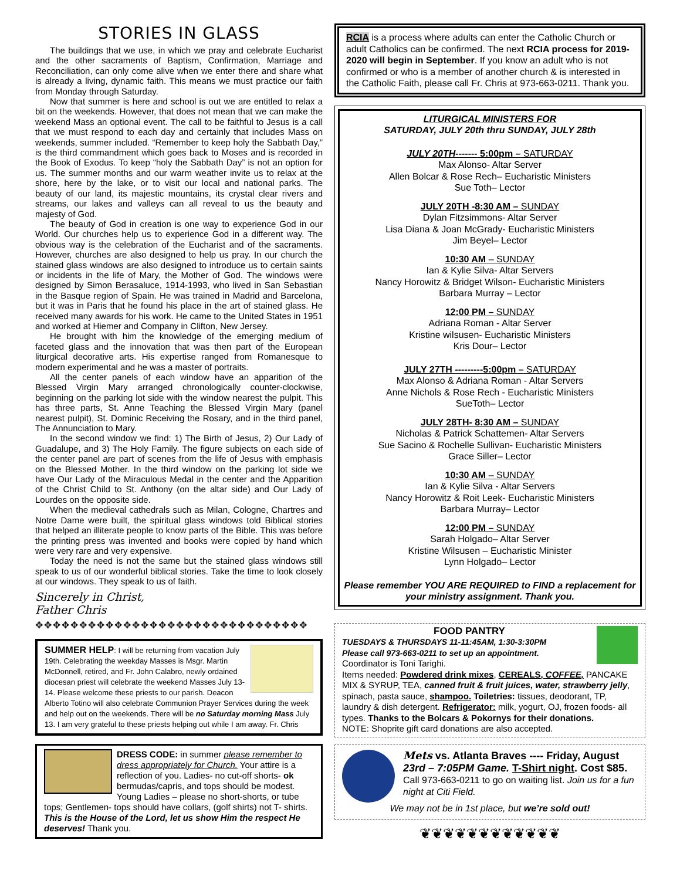STORIES IN GLASS
The buildings that we use, in which we pray and celebrate Eucharist and the other sacraments of Baptism, Confirmation, Marriage and Reconciliation, can only come alive when we enter there and share what is already a living, dynamic faith. This means we must practice our faith from Monday through Saturday.
Now that summer is here and school is out we are entitled to relax a bit on the weekends. However, that does not mean that we can make the weekend Mass an optional event. The call to be faithful to Jesus is a call that we must respond to each day and certainly that includes Mass on weekends, summer included. “Remember to keep holy the Sabbath Day,” is the third commandment which goes back to Moses and is recorded in the Book of Exodus. To keep “holy the Sabbath Day” is not an option for us. The summer months and our warm weather invite us to relax at the shore, here by the lake, or to visit our local and national parks. The beauty of our land, its majestic mountains, its crystal clear rivers and streams, our lakes and valleys can all reveal to us the beauty and majesty of God.
The beauty of God in creation is one way to experience God in our World. Our churches help us to experience God in a different way. The obvious way is the celebration of the Eucharist and of the sacraments. However, churches are also designed to help us pray. In our church the stained glass windows are also designed to introduce us to certain saints or incidents in the life of Mary, the Mother of God. The windows were designed by Simon Berasaluce, 1914-1993, who lived in San Sebastian in the Basque region of Spain. He was trained in Madrid and Barcelona, but it was in Paris that he found his place in the art of stained glass. He received many awards for his work. He came to the United States in 1951 and worked at Hiemer and Company in Clifton, New Jersey.
He brought with him the knowledge of the emerging medium of faceted glass and the innovation that was then part of the European liturgical decorative arts. His expertise ranged from Romanesque to modern experimental and he was a master of portraits.
All the center panels of each window have an apparition of the Blessed Virgin Mary arranged chronologically counter-clockwise, beginning on the parking lot side with the window nearest the pulpit. This has three parts, St. Anne Teaching the Blessed Virgin Mary (panel nearest pulpit), St. Dominic Receiving the Rosary, and in the third panel, The Annunciation to Mary.
In the second window we find: 1) The Birth of Jesus, 2) Our Lady of Guadalupe, and 3) The Holy Family. The figure subjects on each side of the center panel are part of scenes from the life of Jesus with emphasis on the Blessed Mother. In the third window on the parking lot side we have Our Lady of the Miraculous Medal in the center and the Apparition of the Christ Child to St. Anthony (on the altar side) and Our Lady of Lourdes on the opposite side.
When the medieval cathedrals such as Milan, Cologne, Chartres and Notre Dame were built, the spiritual glass windows told Biblical stories that helped an illiterate people to know parts of the Bible. This was before the printing press was invented and books were copied by hand which were very rare and very expensive.
Today the need is not the same but the stained glass windows still speak to us of our wonderful biblical stories. Take the time to look closely at our windows. They speak to us of faith.
Sincerely in Christ,
Father Chris
✥✥✥✥✥✥✥✥✥✥✥✥✥✥✥✥✥✥✥✥✥✥✥✥✥✥✥✥✥✥✥
SUMMER HELP: I will be returning from vacation July 19th. Celebrating the weekday Masses is Msgr. Martin McDonnell, retired, and Fr. John Calabro, newly ordained diocesan priest will celebrate the weekend Masses July 13-14. Please welcome these priests to our parish. Deacon Alberto Totino will also celebrate Communion Prayer Services during the week and help out on the weekends. There will be no Saturday morning Mass July 13. I am very grateful to these priests helping out while I am away. Fr. Chris
DRESS CODE: in summer please remember to dress appropriately for Church. Your attire is a reflection of you. Ladies- no cut-off shorts- ok bermudas/capris, and tops should be modest. Young Ladies – please no short-shorts, or tube tops; Gentlemen- tops should have collars, (golf shirts) not T- shirts. This is the House of the Lord, let us show Him the respect He deserves! Thank you.
RCIA is a process where adults can enter the Catholic Church or adult Catholics can be confirmed. The next RCIA process for 2019-2020 will begin in September. If you know an adult who is not confirmed or who is a member of another church & is interested in the Catholic Faith, please call Fr. Chris at 973-663-0211. Thank you.
LITURGICAL MINISTERS FOR
SATURDAY, JULY 20th thru SUNDAY, JULY 28th
JULY 20TH------- 5:00pm – SATURDAY
Max Alonso- Altar Server
Allen Bolcar & Rose Rech– Eucharistic Ministers
Sue Toth– Lector
JULY 20TH -8:30 AM – SUNDAY
Dylan Fitzsimmons- Altar Server
Lisa Diana & Joan McGrady- Eucharistic Ministers
Jim Beyel– Lector
10:30 AM – SUNDAY
Ian & Kylie Silva- Altar Servers
Nancy Horowitz & Bridget Wilson- Eucharistic Ministers
Barbara Murray – Lector
12:00 PM – SUNDAY
Adriana Roman - Altar Server
Kristine wilsusen- Eucharistic Ministers
Kris Dour– Lector
JULY 27TH ---------5:00pm – SATURDAY
Max Alonso & Adriana Roman - Altar Servers
Anne Nichols & Rose Rech - Eucharistic Ministers
SueToth– Lector
JULY 28TH- 8:30 AM – SUNDAY
Nicholas & Patrick Schattemen- Altar Servers
Sue Sacino & Rochelle Sullivan- Eucharistic Ministers
Grace Siller– Lector
10:30 AM – SUNDAY
Ian & Kylie Silva - Altar Servers
Nancy Horowitz & Roit Leek- Eucharistic Ministers
Barbara Murray– Lector
12:00 PM – SUNDAY
Sarah Holgado– Altar Server
Kristine Wilsusen – Eucharistic Minister
Lynn Holgado– Lector
Please remember YOU ARE REQUIRED to FIND a replacement for your ministry assignment. Thank you.
FOOD PANTRY
TUESDAYS & THURSDAYS 11-11:45AM, 1:30-3:30PM
Please call 973-663-0211 to set up an appointment.
Coordinator is Toni Tarighi.
Items needed: Powdered drink mixes, CEREALS, COFFEE, PANCAKE MIX & SYRUP, TEA, canned fruit & fruit juices, water, strawberry jelly, spinach, pasta sauce, shampoo. Toiletries: tissues, deodorant, TP, laundry & dish detergent. Refrigerator: milk, yogurt, OJ, frozen foods- all types. Thanks to the Bolcars & Pokornys for their donations.
NOTE: Shoprite gift card donations are also accepted.
Mets vs. Atlanta Braves ---- Friday, August 23rd – 7:05PM Game. T-Shirt night. Cost $85. Call 973-663-0211 to go on waiting list. Join us for a fun night at Citi Field.
We may not be in 1st place, but we’re sold out!
❦❦❦❦❦❦❦❦❦❦❦❦